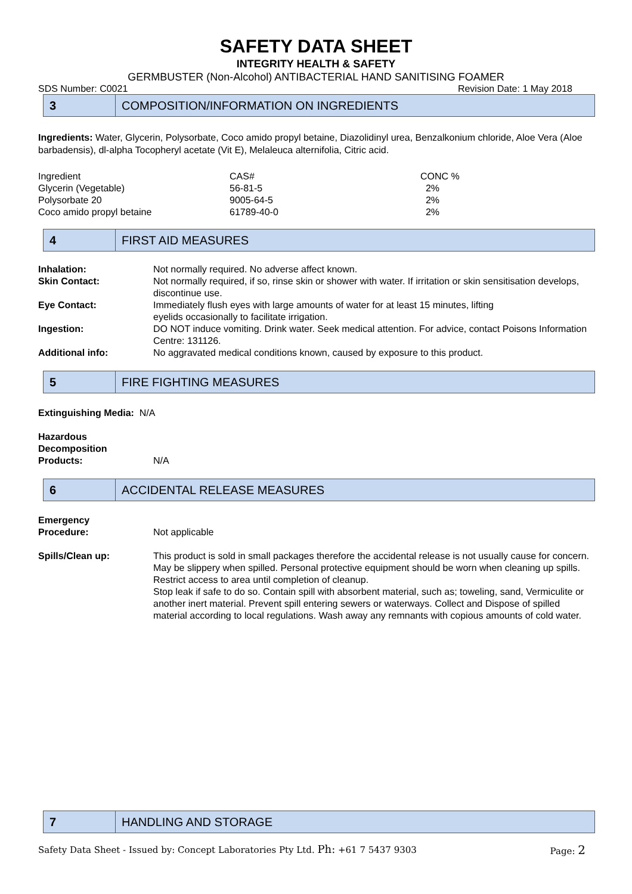SAFETY DATA SHEET
INTEGRITY HEALTH & SAFETY
GERMBUSTER (Non-Alcohol) ANTIBACTERIAL HAND SANITISING FOAMER
SDS Number: C0021 Revision Date: 1 May 2018
3
COMPOSITION/INFORMATION ON INGREDIENTS
Ingredients: Water, Glycerin, Polysorbate, Coco amido propyl betaine, Diazolidinyl urea, Benzalkonium chloride, Aloe Vera (Aloe barbadensis), dl-alpha Tocopheryl acetate (Vit E), Melaleuca alternifolia, Citric acid.
| Ingredient | CAS# | CONC % |
| Glycerin (Vegetable) | 56-81-5 | 2% |
| Polysorbate 20 | 9005-64-5 | 2% |
| Coco amido propyl betaine | 61789-40-0 | 2% |
4
FIRST AID MEASURES
| Inhalation: | Not normally required. No adverse affect known. |
| Skin Contact: | Not normally required, if so, rinse skin or shower with water. If irritation or skin sensitisation develops, discontinue use. |
| Eye Contact: | Immediately flush eyes with large amounts of water for at least 15 minutes, lifting eyelids occasionally to facilitate irrigation. |
| Ingestion: | DO NOT induce vomiting. Drink water. Seek medical attention. For advice, contact Poisons Information Centre: 131126. |
| Additional info: | No aggravated medical conditions known, caused by exposure to this product. |
5
FIRE FIGHTING MEASURES
Extinguishing Media: N/A
| Hazardous Decomposition Products: | N/A |
6
ACCIDENTAL RELEASE MEASURES
| Emergency Procedure: | Not applicable |
| Spills/Clean up: | This product is sold in small packages therefore the accidental release is not usually cause for concern. May be slippery when spilled. Personal protective equipment should be worn when cleaning up spills. Restrict access to area until completion of cleanup. Stop leak if safe to do so. Contain spill with absorbent material, such as; toweling, sand, Vermiculite or another inert material. Prevent spill entering sewers or waterways. Collect and Dispose of spilled material according to local regulations. Wash away any remnants with copious amounts of cold water. |
7
HANDLING AND STORAGE
Safety Data Sheet - Issued by: Concept Laboratories Pty Ltd. Ph: +61 7 5437 9303 Page: 2